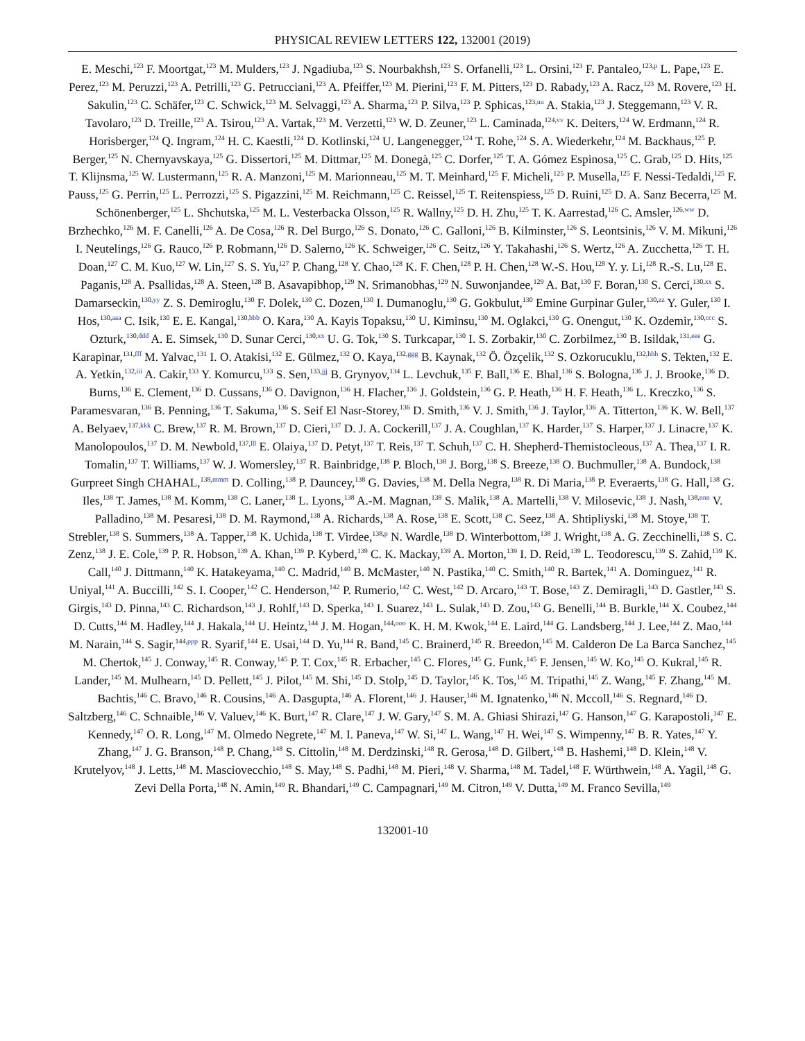PHYSICAL REVIEW LETTERS 122, 132001 (2019)
E. Meschi,<sup>123</sup> F. Moortgat,<sup>123</sup> M. Mulders,<sup>123</sup> J. Ngadiuba,<sup>123</sup> S. Nourbakhsh,<sup>123</sup> S. Orfanelli,<sup>123</sup> L. Orsini,<sup>123</sup> F. Pantaleo,<sup>123,p</sup> L. Pape,<sup>123</sup> E. Perez,<sup>123</sup> M. Peruzzi,<sup>123</sup> A. Petrilli,<sup>123</sup> G. Petrucciani,<sup>123</sup> A. Pfeiffer,<sup>123</sup> M. Pierini,<sup>123</sup> F. M. Pitters,<sup>123</sup> D. Rabady,<sup>123</sup> A. Racz,<sup>123</sup> M. Rovere,<sup>123</sup> H. Sakulin,<sup>123</sup> C. Schäfer,<sup>123</sup> C. Schwick,<sup>123</sup> M. Selvaggi,<sup>123</sup> A. Sharma,<sup>123</sup> P. Silva,<sup>123</sup> P. Sphicas,<sup>123,uu</sup> A. Stakia,<sup>123</sup> J. Steggemann,<sup>123</sup> V. R. Tavolaro,<sup>123</sup> D. Treille,<sup>123</sup> A. Tsirou,<sup>123</sup> A. Vartak,<sup>123</sup> M. Verzetti,<sup>123</sup> W. D. Zeuner,<sup>123</sup> L. Caminada,<sup>124,vv</sup> K. Deiters,<sup>124</sup> W. Erdmann,<sup>124</sup> R. Horisberger,<sup>124</sup> Q. Ingram,<sup>124</sup> H. C. Kaestli,<sup>124</sup> D. Kotlinski,<sup>124</sup> U. Langenegger,<sup>124</sup> T. Rohe,<sup>124</sup> S. A. Wiederkehr,<sup>124</sup> M. Backhaus,<sup>125</sup> P. Berger,<sup>125</sup> N. Chernyavskaya,<sup>125</sup> G. Dissertori,<sup>125</sup> M. Dittmar,<sup>125</sup> M. Donegà,<sup>125</sup> C. Dorfer,<sup>125</sup> T. A. Gómez Espinosa,<sup>125</sup> C. Grab,<sup>125</sup> D. Hits,<sup>125</sup> T. Klijnsma,<sup>125</sup> W. Lustermann,<sup>125</sup> R. A. Manzoni,<sup>125</sup> M. Marionneau,<sup>125</sup> M. T. Meinhard,<sup>125</sup> F. Micheli,<sup>125</sup> P. Musella,<sup>125</sup> F. Nessi-Tedaldi,<sup>125</sup> F. Pauss,<sup>125</sup> G. Perrin,<sup>125</sup> L. Perrozzi,<sup>125</sup> S. Pigazzini,<sup>125</sup> M. Reichmann,<sup>125</sup> C. Reissel,<sup>125</sup> T. Reitenspiess,<sup>125</sup> D. Ruini,<sup>125</sup> D. A. Sanz Becerra,<sup>125</sup> M. Schönenberger,<sup>125</sup> L. Shchutska,<sup>125</sup> M. L. Vesterbacka Olsson,<sup>125</sup> R. Wallny,<sup>125</sup> D. H. Zhu,<sup>125</sup> T. K. Aarrestad,<sup>126</sup> C. Amsler,<sup>126,ww</sup> D. Brzhechko,<sup>126</sup> M. F. Canelli,<sup>126</sup> A. De Cosa,<sup>126</sup> R. Del Burgo,<sup>126</sup> S. Donato,<sup>126</sup> C. Galloni,<sup>126</sup> B. Kilminster,<sup>126</sup> S. Leontsinis,<sup>126</sup> V. M. Mikuni,<sup>126</sup> I. Neutelings,<sup>126</sup> G. Rauco,<sup>126</sup> P. Robmann,<sup>126</sup> D. Salerno,<sup>126</sup> K. Schweiger,<sup>126</sup> C. Seitz,<sup>126</sup> Y. Takahashi,<sup>126</sup> S. Wertz,<sup>126</sup> A. Zucchetta,<sup>126</sup> T. H. Doan,<sup>127</sup> C. M. Kuo,<sup>127</sup> W. Lin,<sup>127</sup> S. S. Yu,<sup>127</sup> P. Chang,<sup>128</sup> Y. Chao,<sup>128</sup> K. F. Chen,<sup>128</sup> P. H. Chen,<sup>128</sup> W.-S. Hou,<sup>128</sup> Y. y. Li,<sup>128</sup> R.-S. Lu,<sup>128</sup> E. Paganis,<sup>128</sup> A. Psallidas,<sup>128</sup> A. Steen,<sup>128</sup> B. Asavapibhop,<sup>129</sup> N. Srimanobhas,<sup>129</sup> N. Suwonjandee,<sup>129</sup> A. Bat,<sup>130</sup> F. Boran,<sup>130</sup> S. Cerci,<sup>130,xx</sup> S. Damarseckin,<sup>130,yy</sup> Z. S. Demiroglu,<sup>130</sup> F. Dolek,<sup>130</sup> C. Dozen,<sup>130</sup> I. Dumanoglu,<sup>130</sup> G. Gokbulut,<sup>130</sup> Emine Gurpinar Guler,<sup>130,zz</sup> Y. Guler,<sup>130</sup> I. Hos,<sup>130,aaa</sup> C. Isik,<sup>130</sup> E. E. Kangal,<sup>130,bbb</sup> O. Kara,<sup>130</sup> A. Kayis Topaksu,<sup>130</sup> U. Kiminsu,<sup>130</sup> M. Oglakci,<sup>130</sup> G. Onengut,<sup>130</sup> K. Ozdemir,<sup>130,ccc</sup> S. Ozturk,<sup>130,ddd</sup> A. E. Simsek,<sup>130</sup> D. Sunar Cerci,<sup>130,xx</sup> U. G. Tok,<sup>130</sup> S. Turkcapar,<sup>130</sup> I. S. Zorbakir,<sup>130</sup> C. Zorbilmez,<sup>130</sup> B. Isildak,<sup>131,eee</sup> G. Karapinar,<sup>131,fff</sup> M. Yalvac,<sup>131</sup> I. O. Atakisi,<sup>132</sup> E. Gülmez,<sup>132</sup> O. Kaya,<sup>132,ggg</sup> B. Kaynak,<sup>132</sup> Ö. Özçelik,<sup>132</sup> S. Ozkorucuklu,<sup>132,hhh</sup> S. Tekten,<sup>132</sup> E. A. Yetkin,<sup>132,iii</sup> A. Cakir,<sup>133</sup> Y. Komurcu,<sup>133</sup> S. Sen,<sup>133,jjj</sup> B. Grynyov,<sup>134</sup> L. Levchuk,<sup>135</sup> F. Ball,<sup>136</sup> E. Bhal,<sup>136</sup> S. Bologna,<sup>136</sup> J. J. Brooke,<sup>136</sup> D. Burns,<sup>136</sup> E. Clement,<sup>136</sup> D. Cussans,<sup>136</sup> O. Davignon,<sup>136</sup> H. Flacher,<sup>136</sup> J. Goldstein,<sup>136</sup> G. P. Heath,<sup>136</sup> H. F. Heath,<sup>136</sup> L. Kreczko,<sup>136</sup> S. Paramesvaran,<sup>136</sup> B. Penning,<sup>136</sup> T. Sakuma,<sup>136</sup> S. Seif El Nasr-Storey,<sup>136</sup> D. Smith,<sup>136</sup> V. J. Smith,<sup>136</sup> J. Taylor,<sup>136</sup> A. Titterton,<sup>136</sup> K. W. Bell,<sup>137</sup> A. Belyaev,<sup>137,kkk</sup> C. Brew,<sup>137</sup> R. M. Brown,<sup>137</sup> D. Cieri,<sup>137</sup> D. J. A. Cockerill,<sup>137</sup> J. A. Coughlan,<sup>137</sup> K. Harder,<sup>137</sup> S. Harper,<sup>137</sup> J. Linacre,<sup>137</sup> K. Manolopoulos,<sup>137</sup> D. M. Newbold,<sup>137,lll</sup> E. Olaiya,<sup>137</sup> D. Petyt,<sup>137</sup> T. Reis,<sup>137</sup> T. Schuh,<sup>137</sup> C. H. Shepherd-Themistocleous,<sup>137</sup> A. Thea,<sup>137</sup> I. R. Tomalin,<sup>137</sup> T. Williams,<sup>137</sup> W. J. Womersley,<sup>137</sup> R. Bainbridge,<sup>138</sup> P. Bloch,<sup>138</sup> J. Borg,<sup>138</sup> S. Breeze,<sup>138</sup> O. Buchmuller,<sup>138</sup> A. Bundock,<sup>138</sup> Gurpreet Singh CHAHAL,<sup>138,mmm</sup> D. Colling,<sup>138</sup> P. Dauncey,<sup>138</sup> G. Davies,<sup>138</sup> M. Della Negra,<sup>138</sup> R. Di Maria,<sup>138</sup> P. Everaerts,<sup>138</sup> G. Hall,<sup>138</sup> G. Iles,<sup>138</sup> T. James,<sup>138</sup> M. Komm,<sup>138</sup> C. Laner,<sup>138</sup> L. Lyons,<sup>138</sup> A.-M. Magnan,<sup>138</sup> S. Malik,<sup>138</sup> A. Martelli,<sup>138</sup> V. Milosevic,<sup>138</sup> J. Nash,<sup>138,nnn</sup> V. Palladino,<sup>138</sup> M. Pesaresi,<sup>138</sup> D. M. Raymond,<sup>138</sup> A. Richards,<sup>138</sup> A. Rose,<sup>138</sup> E. Scott,<sup>138</sup> C. Seez,<sup>138</sup> A. Shtipliyski,<sup>138</sup> M. Stoye,<sup>138</sup> T. Strebler,<sup>138</sup> S. Summers,<sup>138</sup> A. Tapper,<sup>138</sup> K. Uchida,<sup>138</sup> T. Virdee,<sup>138,p</sup> N. Wardle,<sup>138</sup> D. Winterbottom,<sup>138</sup> J. Wright,<sup>138</sup> A. G. Zecchinelli,<sup>138</sup> S. C. Zenz,<sup>138</sup> J. E. Cole,<sup>139</sup> P. R. Hobson,<sup>139</sup> A. Khan,<sup>139</sup> P. Kyberd,<sup>139</sup> C. K. Mackay,<sup>139</sup> A. Morton,<sup>139</sup> I. D. Reid,<sup>139</sup> L. Teodorescu,<sup>139</sup> S. Zahid,<sup>139</sup> K. Call,<sup>140</sup> J. Dittmann,<sup>140</sup> K. Hatakeyama,<sup>140</sup> C. Madrid,<sup>140</sup> B. McMaster,<sup>140</sup> N. Pastika,<sup>140</sup> C. Smith,<sup>140</sup> R. Bartek,<sup>141</sup> A. Dominguez,<sup>141</sup> R. Uniyal,<sup>141</sup> A. Buccilli,<sup>142</sup> S. I. Cooper,<sup>142</sup> C. Henderson,<sup>142</sup> P. Rumerio,<sup>142</sup> C. West,<sup>142</sup> D. Arcaro,<sup>143</sup> T. Bose,<sup>143</sup> Z. Demiragli,<sup>143</sup> D. Gastler,<sup>143</sup> S. Girgis,<sup>143</sup> D. Pinna,<sup>143</sup> C. Richardson,<sup>143</sup> J. Rohlf,<sup>143</sup> D. Sperka,<sup>143</sup> I. Suarez,<sup>143</sup> L. Sulak,<sup>143</sup> D. Zou,<sup>143</sup> G. Benelli,<sup>144</sup> B. Burkle,<sup>144</sup> X. Coubez,<sup>144</sup> D. Cutts,<sup>144</sup> M. Hadley,<sup>144</sup> J. Hakala,<sup>144</sup> U. Heintz,<sup>144</sup> J. M. Hogan,<sup>144,ooo</sup> K. H. M. Kwok,<sup>144</sup> E. Laird,<sup>144</sup> G. Landsberg,<sup>144</sup> J. Lee,<sup>144</sup> Z. Mao,<sup>144</sup> M. Narain,<sup>144</sup> S. Sagir,<sup>144,ppp</sup> R. Syarif,<sup>144</sup> E. Usai,<sup>144</sup> D. Yu,<sup>144</sup> R. Band,<sup>145</sup> C. Brainerd,<sup>145</sup> R. Breedon,<sup>145</sup> M. Calderon De La Barca Sanchez,<sup>145</sup> M. Chertok,<sup>145</sup> J. Conway,<sup>145</sup> R. Conway,<sup>145</sup> P. T. Cox,<sup>145</sup> R. Erbacher,<sup>145</sup> C. Flores,<sup>145</sup> G. Funk,<sup>145</sup> F. Jensen,<sup>145</sup> W. Ko,<sup>145</sup> O. Kukral,<sup>145</sup> R. Lander,<sup>145</sup> M. Mulhearn,<sup>145</sup> D. Pellett,<sup>145</sup> J. Pilot,<sup>145</sup> M. Shi,<sup>145</sup> D. Stolp,<sup>145</sup> D. Taylor,<sup>145</sup> K. Tos,<sup>145</sup> M. Tripathi,<sup>145</sup> Z. Wang,<sup>145</sup> F. Zhang,<sup>145</sup> M. Bachtis,<sup>146</sup> C. Bravo,<sup>146</sup> R. Cousins,<sup>146</sup> A. Dasgupta,<sup>146</sup> A. Florent,<sup>146</sup> J. Hauser,<sup>146</sup> M. Ignatenko,<sup>146</sup> N. Mccoll,<sup>146</sup> S. Regnard,<sup>146</sup> D. Saltzberg,<sup>146</sup> C. Schnaible,<sup>146</sup> V. Valuev,<sup>146</sup> K. Burt,<sup>147</sup> R. Clare,<sup>147</sup> J. W. Gary,<sup>147</sup> S. M. A. Ghiasi Shirazi,<sup>147</sup> G. Hanson,<sup>147</sup> G. Karapostoli,<sup>147</sup> E. Kennedy,<sup>147</sup> O. R. Long,<sup>147</sup> M. Olmedo Negrete,<sup>147</sup> M. I. Paneva,<sup>147</sup> W. Si,<sup>147</sup> L. Wang,<sup>147</sup> H. Wei,<sup>147</sup> S. Wimpenny,<sup>147</sup> B. R. Yates,<sup>147</sup> Y. Zhang,<sup>147</sup> J. G. Branson,<sup>148</sup> P. Chang,<sup>148</sup> S. Cittolin,<sup>148</sup> M. Derdzinski,<sup>148</sup> R. Gerosa,<sup>148</sup> D. Gilbert,<sup>148</sup> B. Hashemi,<sup>148</sup> D. Klein,<sup>148</sup> V. Krutelyov,<sup>148</sup> J. Letts,<sup>148</sup> M. Masciovecchio,<sup>148</sup> S. May,<sup>148</sup> S. Padhi,<sup>148</sup> M. Pieri,<sup>148</sup> V. Sharma,<sup>148</sup> M. Tadel,<sup>148</sup> F. Würthwein,<sup>148</sup> A. Yagil,<sup>148</sup> G. Zevi Della Porta,<sup>148</sup> N. Amin,<sup>149</sup> R. Bhandari,<sup>149</sup> C. Campagnari,<sup>149</sup> M. Citron,<sup>149</sup> V. Dutta,<sup>149</sup> M. Franco Sevilla,<sup>149</sup>
132001-10